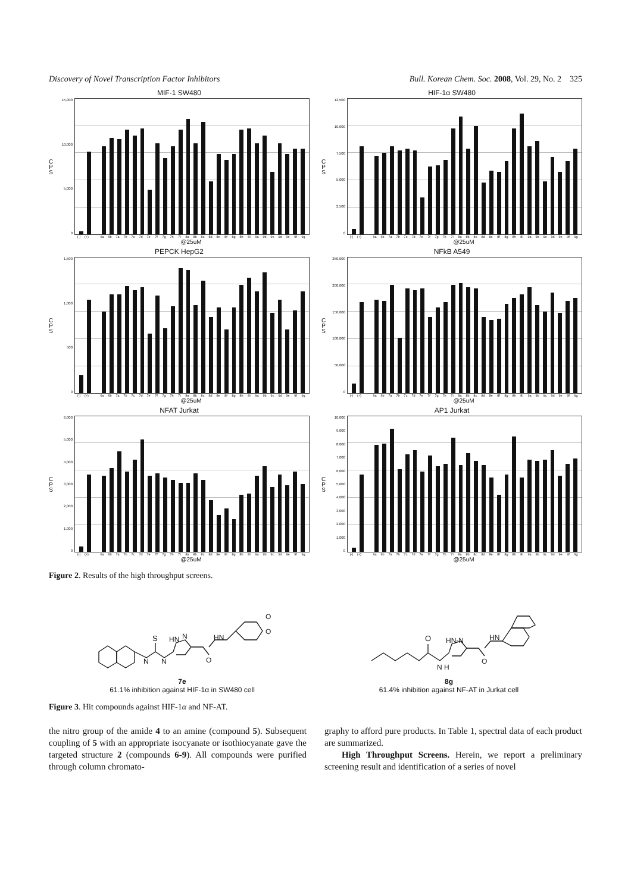Discovery of Novel Transcription Factor Inhibitors Bull. Korean Chem. Soc. 2008, Vol. 29, No. 2 325
MIF-1 SW480
C
P
S
15,000
10,000
5,000
0
(-) (+) 6a 6b 7a 7b 7c 7d 7e 7f 7g 7h 7i 8a 8b 8c 8d 8e 8f 8g 8h 8i 9a 9b 9c 9d 9e 9f 9g
@25uM
HIF-1α SW480
C
P
S
12,500
10,000
7,500
5,000
2,500
0
(-) (+) 6a 6b 7a 7b 7c 7d 7e 7f 7g 7h 7i 8a 8b 8c 8d 8e 8f 8g 8h 8i 9a 9b 9c 9d 9e 9f 9g
@25uM
PEPCK HepG2
C
P
S
1,500
1,000
500
0
(-) (+) 6a 6b 7a 7b 7c 7d 7e 7f 7g 7h 7i 8a 8b 8c 8d 8e 8f 8g 8h 8i 9a 9b 9c 9d 9e 9f 9g
@25uM
NFkB A549
C
P
S
250,000
200,000
150,000
100,000
50,000
0
(-) (+) 6a 6b 7a 7b 7c 7d 7e 7f 7g 7h 7i 8a 8b 8c 8d 8e 8f 8g 8h 8i 9a 9b 9c 9d 9e 9f 9g
@25uM
NFAT Jurkat
C
P
S
6,000
5,000
4,000
3,000
2,000
1,000
0
(-) (+) 6a 6b 7a 7b 7c 7d 7e 7f 7g 7h 7i 8a 8b 8c 8d 8e 8f 8g 8h 8i 9a 9b 9c 9d 9e 9f 9g
@25uM
AP1 Jurkat
C
P
S
10,000
9,000
8,000
7,000
6,000
5,000
4,000
3,000
2,000
1,000
0
(-) (+) 6a 6b 7a 7b 7c 7d 7e 7f 7g 7h 7i 8a 8b 8c 8d 8e 8f 8g 8h 8i 9a 9b 9c 9d 9e 9f 9g
@25uM
Figure 2. Results of the high throughput screens.
S
N
N
HN
N
O
HN
O
O
7e
61.1% inhibition against HIF-1α in SW480 cell
O
N H
HN-N
O
HN
8g
61.4% inhibition against NF-AT in Jurkat cell
Figure 3. Hit compounds against HIF-1α and NF-AT.
the nitro group of the amide 4 to an amine (compound 5). Subsequent coupling of 5 with an appropriate isocyanate or isothiocyanate gave the targeted structure 2 (compounds 6-9). All compounds were purified through column chromato-
graphy to afford pure products. In Table 1, spectral data of each product are summarized.
High Throughput Screens. Herein, we report a preliminary screening result and identification of a series of novel